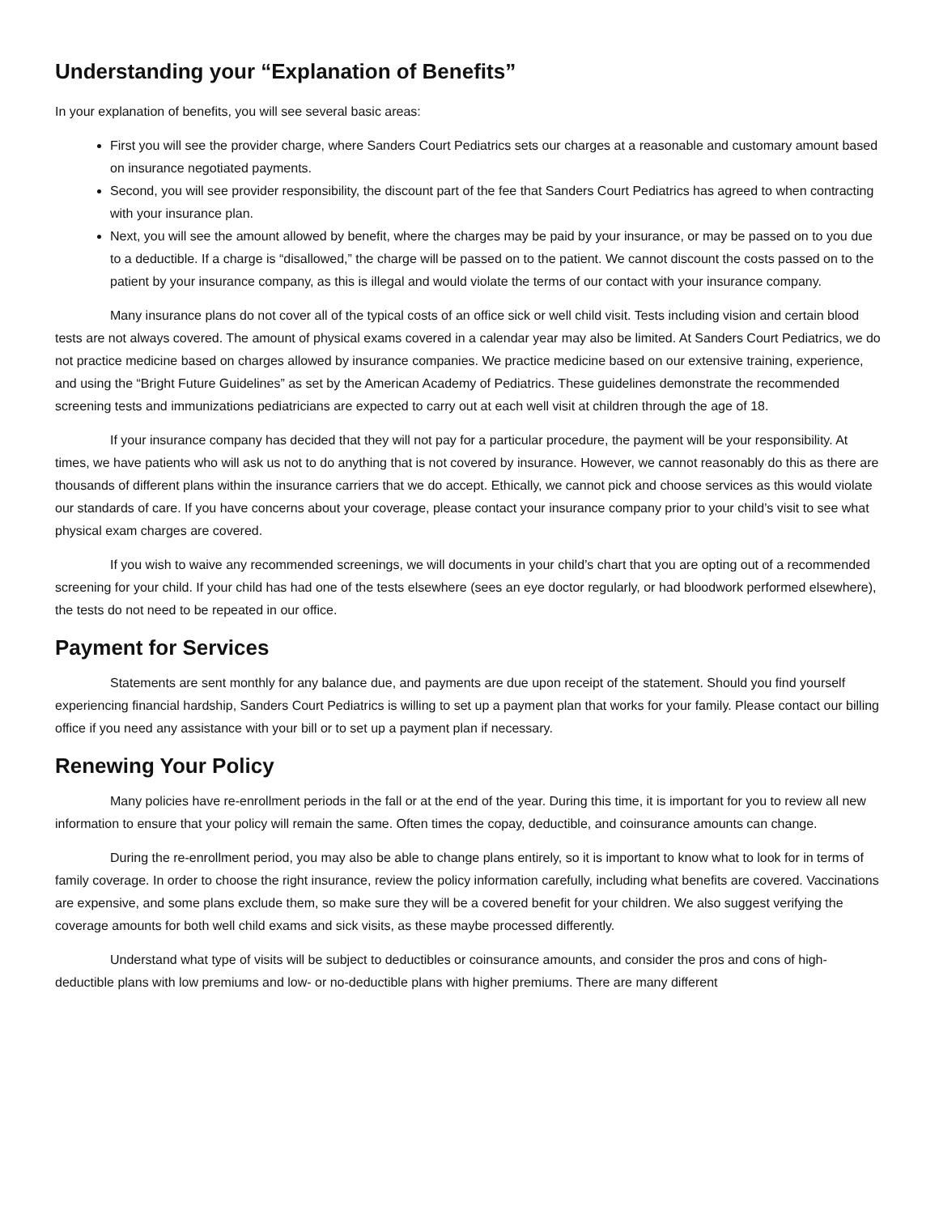Understanding your “Explanation of Benefits”
In your explanation of benefits, you will see several basic areas:
First you will see the provider charge, where Sanders Court Pediatrics sets our charges at a reasonable and customary amount based on insurance negotiated payments.
Second, you will see provider responsibility, the discount part of the fee that Sanders Court Pediatrics has agreed to when contracting with your insurance plan.
Next, you will see the amount allowed by benefit, where the charges may be paid by your insurance, or may be passed on to you due to a deductible. If a charge is “disallowed,” the charge will be passed on to the patient. We cannot discount the costs passed on to the patient by your insurance company, as this is illegal and would violate the terms of our contact with your insurance company.
Many insurance plans do not cover all of the typical costs of an office sick or well child visit. Tests including vision and certain blood tests are not always covered. The amount of physical exams covered in a calendar year may also be limited. At Sanders Court Pediatrics, we do not practice medicine based on charges allowed by insurance companies. We practice medicine based on our extensive training, experience, and using the “Bright Future Guidelines” as set by the American Academy of Pediatrics. These guidelines demonstrate the recommended screening tests and immunizations pediatricians are expected to carry out at each well visit at children through the age of 18.
If your insurance company has decided that they will not pay for a particular procedure, the payment will be your responsibility. At times, we have patients who will ask us not to do anything that is not covered by insurance. However, we cannot reasonably do this as there are thousands of different plans within the insurance carriers that we do accept. Ethically, we cannot pick and choose services as this would violate our standards of care. If you have concerns about your coverage, please contact your insurance company prior to your child’s visit to see what physical exam charges are covered.
If you wish to waive any recommended screenings, we will documents in your child’s chart that you are opting out of a recommended screening for your child. If your child has had one of the tests elsewhere (sees an eye doctor regularly, or had bloodwork performed elsewhere), the tests do not need to be repeated in our office.
Payment for Services
Statements are sent monthly for any balance due, and payments are due upon receipt of the statement. Should you find yourself experiencing financial hardship, Sanders Court Pediatrics is willing to set up a payment plan that works for your family. Please contact our billing office if you need any assistance with your bill or to set up a payment plan if necessary.
Renewing Your Policy
Many policies have re-enrollment periods in the fall or at the end of the year. During this time, it is important for you to review all new information to ensure that your policy will remain the same. Often times the copay, deductible, and coinsurance amounts can change.
During the re-enrollment period, you may also be able to change plans entirely, so it is important to know what to look for in terms of family coverage. In order to choose the right insurance, review the policy information carefully, including what benefits are covered. Vaccinations are expensive, and some plans exclude them, so make sure they will be a covered benefit for your children. We also suggest verifying the coverage amounts for both well child exams and sick visits, as these maybe processed differently.
Understand what type of visits will be subject to deductibles or coinsurance amounts, and consider the pros and cons of high-deductible plans with low premiums and low- or no-deductible plans with higher premiums. There are many different